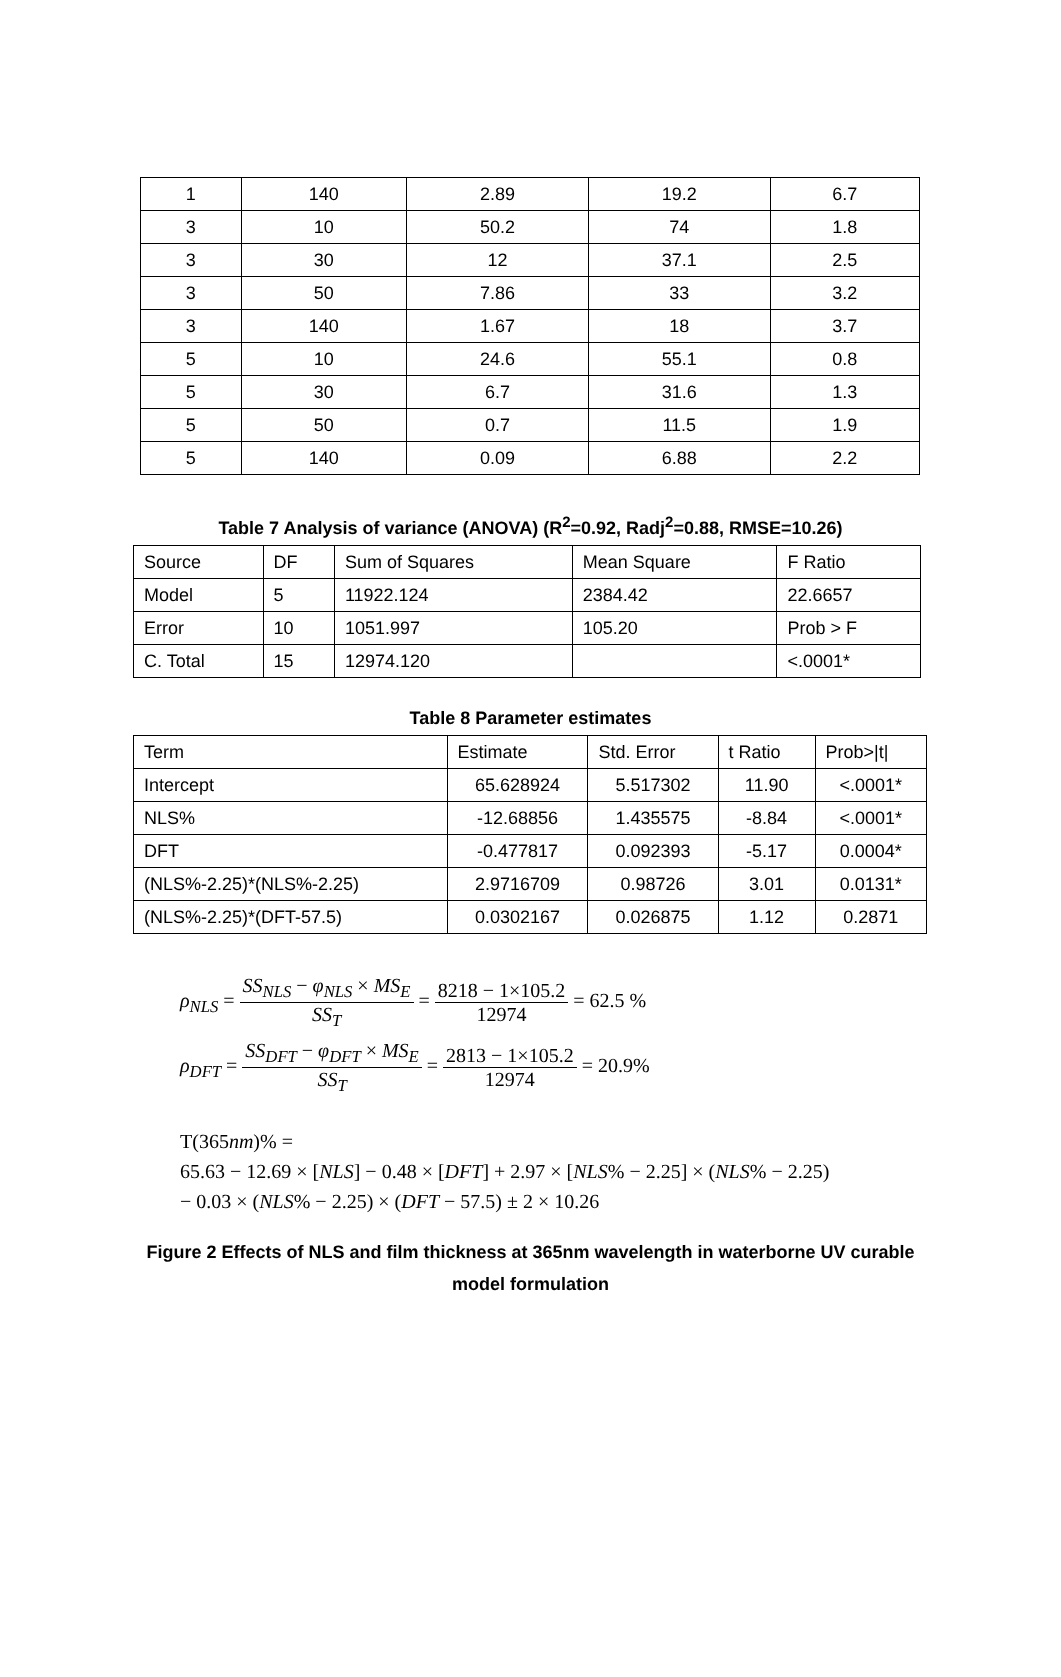| 1 | 140 | 2.89 | 19.2 | 6.7 |
| 3 | 10 | 50.2 | 74 | 1.8 |
| 3 | 30 | 12 | 37.1 | 2.5 |
| 3 | 50 | 7.86 | 33 | 3.2 |
| 3 | 140 | 1.67 | 18 | 3.7 |
| 5 | 10 | 24.6 | 55.1 | 0.8 |
| 5 | 30 | 6.7 | 31.6 | 1.3 |
| 5 | 50 | 0.7 | 11.5 | 1.9 |
| 5 | 140 | 0.09 | 6.88 | 2.2 |
Table 7 Analysis of variance (ANOVA) (R<sup>2</sup>=0.92, Radj<sup>2</sup>=0.88, RMSE=10.26)
| Source | DF | Sum of Squares | Mean Square | F Ratio |
| --- | --- | --- | --- | --- |
| Model | 5 | 11922.124 | 2384.42 | 22.6657 |
| Error | 10 | 1051.997 | 105.20 | Prob > F |
| C. Total | 15 | 12974.120 | | <.0001* |
Table 8 Parameter estimates
| Term | Estimate | Std. Error | t Ratio | Prob>/t/ |
| --- | --- | --- | --- | --- |
| Intercept | 65.628924 | 5.517302 | 11.90 | <.0001* |
| NLS% | -12.68856 | 1.435575 | -8.84 | <.0001* |
| DFT | -0.477817 | 0.092393 | -5.17 | 0.0004* |
| (NLS%-2.25)*(NLS%-2.25) | 2.9716709 | 0.98726 | 3.01 | 0.0131* |
| (NLS%-2.25)*(DFT-57.5) | 0.0302167 | 0.026875 | 1.12 | 0.2871 |
ρ<sub>NLS</sub> = SS<sub>NLS</sub> − φ<sub>NLS</sub> × MS<sub>E</sub> SS<sub>T</sub> = 8218 − 1×105.2 12974 = 62.5 %
ρ<sub>DFT</sub> = SS<sub>DFT</sub> − φ<sub>DFT</sub> × MS<sub>E</sub> SS<sub>T</sub> = 2813 − 1×105.2 12974 = 20.9%
T(365nm)% =
65.63 − 12.69 × [NLS] − 0.48 × [DFT] + 2.97 × [NLS% − 2.25] × (NLS% − 2.25)
− 0.03 × (NLS% − 2.25) × (DFT − 57.5) ± 2 × 10.26
Figure 2 Effects of NLS and film thickness at 365nm wavelength in waterborne UV curable
model formulation